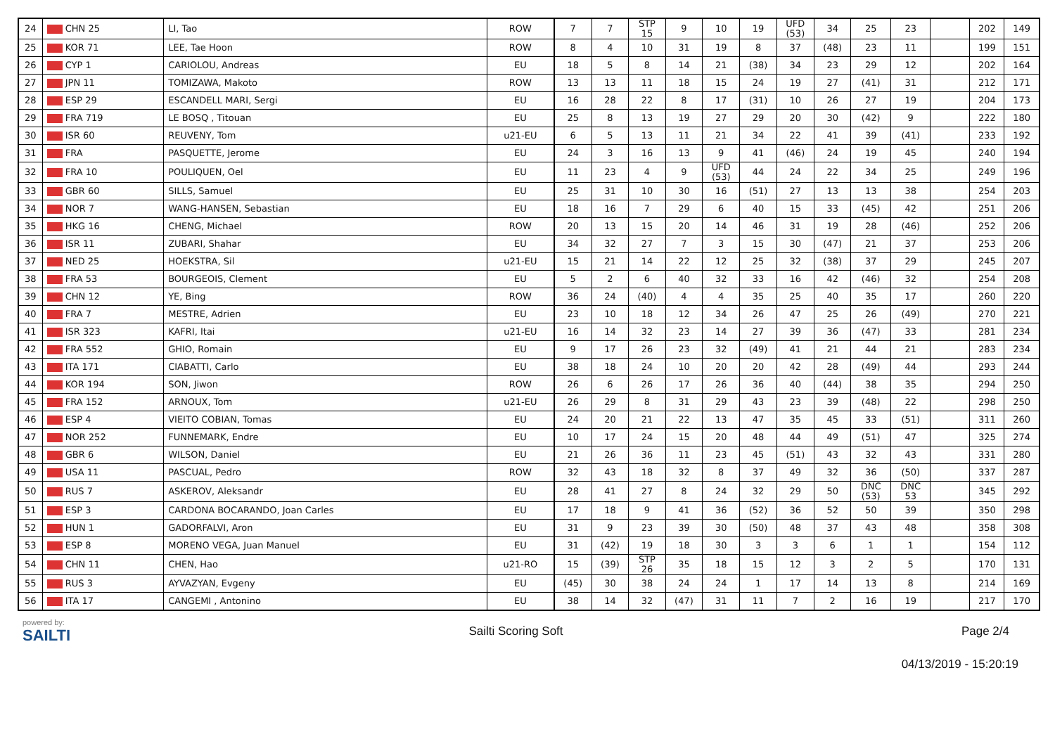| 24 | CHN 25 | LI, Tao | ROW | 7 | 7 | STP 15 | 9 | 10 | 19 | UFD (53) | 34 | 25 | 23 | | 202 | 149 |
| 25 | KOR 71 | LEE, Tae Hoon | ROW | 8 | 4 | 10 | 31 | 19 | 8 | 37 | (48) | 23 | 11 | | 199 | 151 |
| 26 | CYP 1 | CARIOLOU, Andreas | EU | 18 | 5 | 8 | 14 | 21 | (38) | 34 | 23 | 29 | 12 | | 202 | 164 |
| 27 | JPN 11 | TOMIZAWA, Makoto | ROW | 13 | 13 | 11 | 18 | 15 | 24 | 19 | 27 | (41) | 31 | | 212 | 171 |
| 28 | ESP 29 | ESCANDELL MARI, Sergi | EU | 16 | 28 | 22 | 8 | 17 | (31) | 10 | 26 | 27 | 19 | | 204 | 173 |
| 29 | FRA 719 | LE BOSQ , Titouan | EU | 25 | 8 | 13 | 19 | 27 | 29 | 20 | 30 | (42) | 9 | | 222 | 180 |
| 30 | ISR 60 | REUVENY, Tom | u21-EU | 6 | 5 | 13 | 11 | 21 | 34 | 22 | 41 | 39 | (41) | | 233 | 192 |
| 31 | FRA | PASQUETTE, Jerome | EU | 24 | 3 | 16 | 13 | 9 | 41 | (46) | 24 | 19 | 45 | | 240 | 194 |
| 32 | FRA 10 | POULIQUEN, Oel | EU | 11 | 23 | 4 | 9 | UFD (53) | 44 | 24 | 22 | 34 | 25 | | 249 | 196 |
| 33 | GBR 60 | SILLS, Samuel | EU | 25 | 31 | 10 | 30 | 16 | (51) | 27 | 13 | 13 | 38 | | 254 | 203 |
| 34 | NOR 7 | WANG-HANSEN, Sebastian | EU | 18 | 16 | 7 | 29 | 6 | 40 | 15 | 33 | (45) | 42 | | 251 | 206 |
| 35 | HKG 16 | CHENG, Michael | ROW | 20 | 13 | 15 | 20 | 14 | 46 | 31 | 19 | 28 | (46) | | 252 | 206 |
| 36 | ISR 11 | ZUBARI, Shahar | EU | 34 | 32 | 27 | 7 | 3 | 15 | 30 | (47) | 21 | 37 | | 253 | 206 |
| 37 | NED 25 | HOEKSTRA, Sil | u21-EU | 15 | 21 | 14 | 22 | 12 | 25 | 32 | (38) | 37 | 29 | | 245 | 207 |
| 38 | FRA 53 | BOURGEOIS, Clement | EU | 5 | 2 | 6 | 40 | 32 | 33 | 16 | 42 | (46) | 32 | | 254 | 208 |
| 39 | CHN 12 | YE, Bing | ROW | 36 | 24 | (40) | 4 | 4 | 35 | 25 | 40 | 35 | 17 | | 260 | 220 |
| 40 | FRA 7 | MESTRE, Adrien | EU | 23 | 10 | 18 | 12 | 34 | 26 | 47 | 25 | 26 | (49) | | 270 | 221 |
| 41 | ISR 323 | KAFRI, Itai | u21-EU | 16 | 14 | 32 | 23 | 14 | 27 | 39 | 36 | (47) | 33 | | 281 | 234 |
| 42 | FRA 552 | GHIO, Romain | EU | 9 | 17 | 26 | 23 | 32 | (49) | 41 | 21 | 44 | 21 | | 283 | 234 |
| 43 | ITA 171 | CIABATTI, Carlo | EU | 38 | 18 | 24 | 10 | 20 | 20 | 42 | 28 | (49) | 44 | | 293 | 244 |
| 44 | KOR 194 | SON, Jiwon | ROW | 26 | 6 | 26 | 17 | 26 | 36 | 40 | (44) | 38 | 35 | | 294 | 250 |
| 45 | FRA 152 | ARNOUX, Tom | u21-EU | 26 | 29 | 8 | 31 | 29 | 43 | 23 | 39 | (48) | 22 | | 298 | 250 |
| 46 | ESP 4 | VIEITO COBIAN, Tomas | EU | 24 | 20 | 21 | 22 | 13 | 47 | 35 | 45 | 33 | (51) | | 311 | 260 |
| 47 | NOR 252 | FUNNEMARK, Endre | EU | 10 | 17 | 24 | 15 | 20 | 48 | 44 | 49 | (51) | 47 | | 325 | 274 |
| 48 | GBR 6 | WILSON, Daniel | EU | 21 | 26 | 36 | 11 | 23 | 45 | (51) | 43 | 32 | 43 | | 331 | 280 |
| 49 | USA 11 | PASCUAL, Pedro | ROW | 32 | 43 | 18 | 32 | 8 | 37 | 49 | 32 | 36 | (50) | | 337 | 287 |
| 50 | RUS 7 | ASKEROV, Aleksandr | EU | 28 | 41 | 27 | 8 | 24 | 32 | 29 | 50 | DNC (53) | DNC 53 | | 345 | 292 |
| 51 | ESP 3 | CARDONA BOCARANDO, Joan Carles | EU | 17 | 18 | 9 | 41 | 36 | (52) | 36 | 52 | 50 | 39 | | 350 | 298 |
| 52 | HUN 1 | GADORFALVI, Aron | EU | 31 | 9 | 23 | 39 | 30 | (50) | 48 | 37 | 43 | 48 | | 358 | 308 |
| 53 | ESP 8 | MORENO VEGA, Juan Manuel | EU | 31 | (42) | 19 | 18 | 30 | 3 | 3 | 6 | 1 | 1 | | 154 | 112 |
| 54 | CHN 11 | CHEN, Hao | u21-RO | 15 | (39) | STP 26 | 35 | 18 | 15 | 12 | 3 | 2 | 5 | | 170 | 131 |
| 55 | RUS 3 | AYVAZYAN, Evgeny | EU | (45) | 30 | 38 | 24 | 24 | 1 | 17 | 14 | 13 | 8 | | 214 | 169 |
| 56 | ITA 17 | CANGEMI , Antonino | EU | 38 | 14 | 32 | (47) | 31 | 11 | 7 | 2 | 16 | 19 | | 217 | 170 |
powered by:
SAILTI
Sailti Scoring Soft Page 2/4
04/13/2019 - 15:20:19